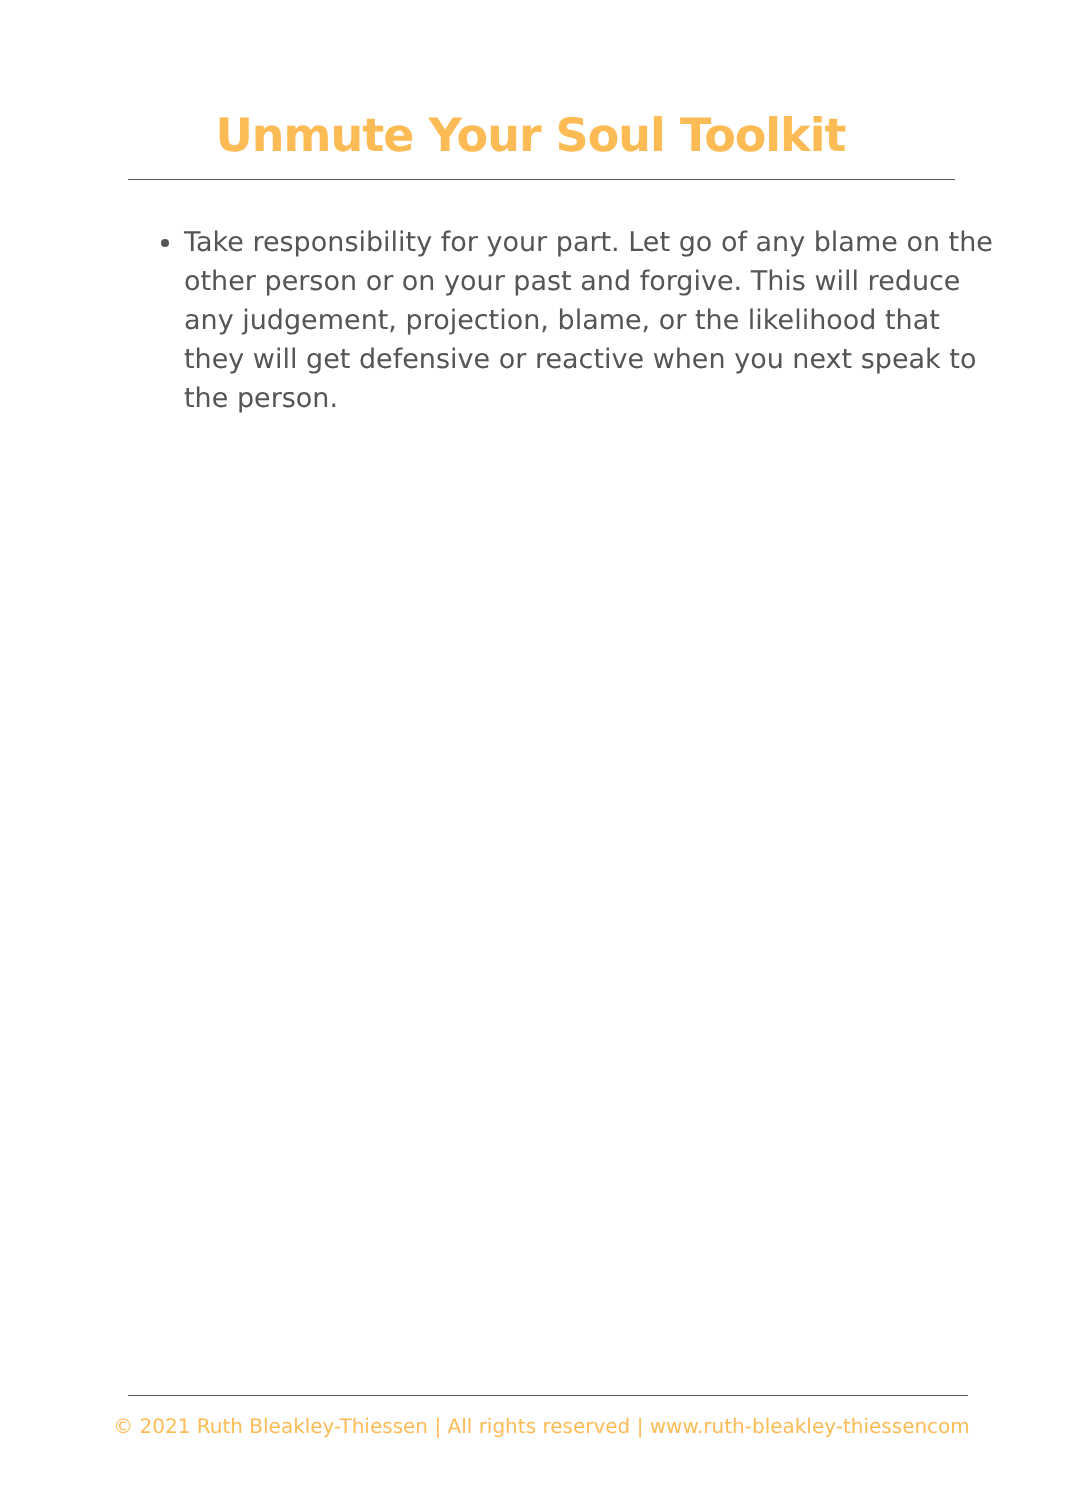Unmute Your Soul Toolkit
Take responsibility for your part. Let go of any blame on the other person or on your past and forgive. This will reduce any judgement, projection, blame, or the likelihood that they will get defensive or reactive when you next speak to the person.
© 2021 Ruth Bleakley-Thiessen | All rights reserved | www.ruth-bleakley-thiessencom